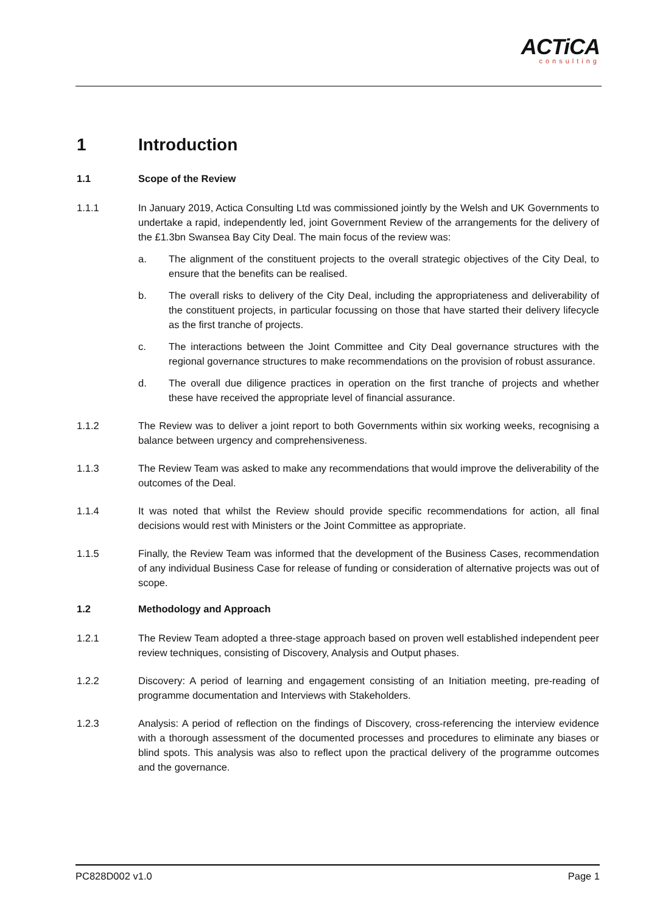ACTiCA
consulting
1 Introduction
1.1 Scope of the Review
1.1.1 In January 2019, Actica Consulting Ltd was commissioned jointly by the Welsh and UK Governments to undertake a rapid, independently led, joint Government Review of the arrangements for the delivery of the £1.3bn Swansea Bay City Deal. The main focus of the review was:
a. The alignment of the constituent projects to the overall strategic objectives of the City Deal, to ensure that the benefits can be realised.
b. The overall risks to delivery of the City Deal, including the appropriateness and deliverability of the constituent projects, in particular focussing on those that have started their delivery lifecycle as the first tranche of projects.
c. The interactions between the Joint Committee and City Deal governance structures with the regional governance structures to make recommendations on the provision of robust assurance.
d. The overall due diligence practices in operation on the first tranche of projects and whether these have received the appropriate level of financial assurance.
1.1.2 The Review was to deliver a joint report to both Governments within six working weeks, recognising a balance between urgency and comprehensiveness.
1.1.3 The Review Team was asked to make any recommendations that would improve the deliverability of the outcomes of the Deal.
1.1.4 It was noted that whilst the Review should provide specific recommendations for action, all final decisions would rest with Ministers or the Joint Committee as appropriate.
1.1.5 Finally, the Review Team was informed that the development of the Business Cases, recommendation of any individual Business Case for release of funding or consideration of alternative projects was out of scope.
1.2 Methodology and Approach
1.2.1 The Review Team adopted a three-stage approach based on proven well established independent peer review techniques, consisting of Discovery, Analysis and Output phases.
1.2.2 Discovery: A period of learning and engagement consisting of an Initiation meeting, pre-reading of programme documentation and Interviews with Stakeholders.
1.2.3 Analysis: A period of reflection on the findings of Discovery, cross-referencing the interview evidence with a thorough assessment of the documented processes and procedures to eliminate any biases or blind spots. This analysis was also to reflect upon the practical delivery of the programme outcomes and the governance.
PC828D002 v1.0 Page 1